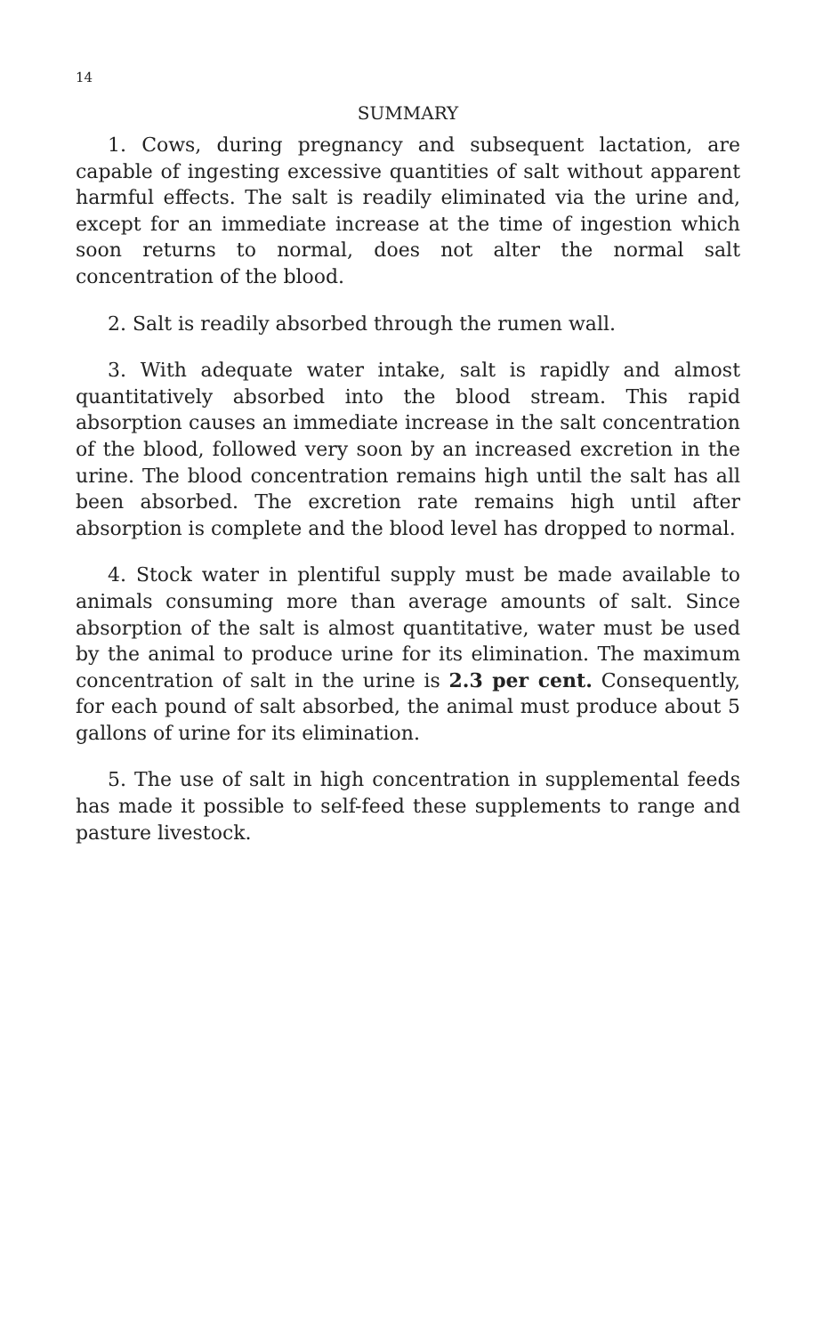14
SUMMARY
1. Cows, during pregnancy and subsequent lactation, are capable of ingesting excessive quantities of salt without apparent harmful effects. The salt is readily eliminated via the urine and, except for an immediate increase at the time of ingestion which soon returns to normal, does not alter the normal salt concentration of the blood.
2. Salt is readily absorbed through the rumen wall.
3. With adequate water intake, salt is rapidly and almost quantitatively absorbed into the blood stream. This rapid absorption causes an immediate increase in the salt concentration of the blood, followed very soon by an increased excretion in the urine. The blood concentration remains high until the salt has all been absorbed. The excretion rate remains high until after absorption is complete and the blood level has dropped to normal.
4. Stock water in plentiful supply must be made available to animals consuming more than average amounts of salt. Since absorption of the salt is almost quantitative, water must be used by the animal to produce urine for its elimination. The maximum concentration of salt in the urine is 2.3 per cent. Consequently, for each pound of salt absorbed, the animal must produce about 5 gallons of urine for its elimination.
5. The use of salt in high concentration in supplemental feeds has made it possible to self-feed these supplements to range and pasture livestock.